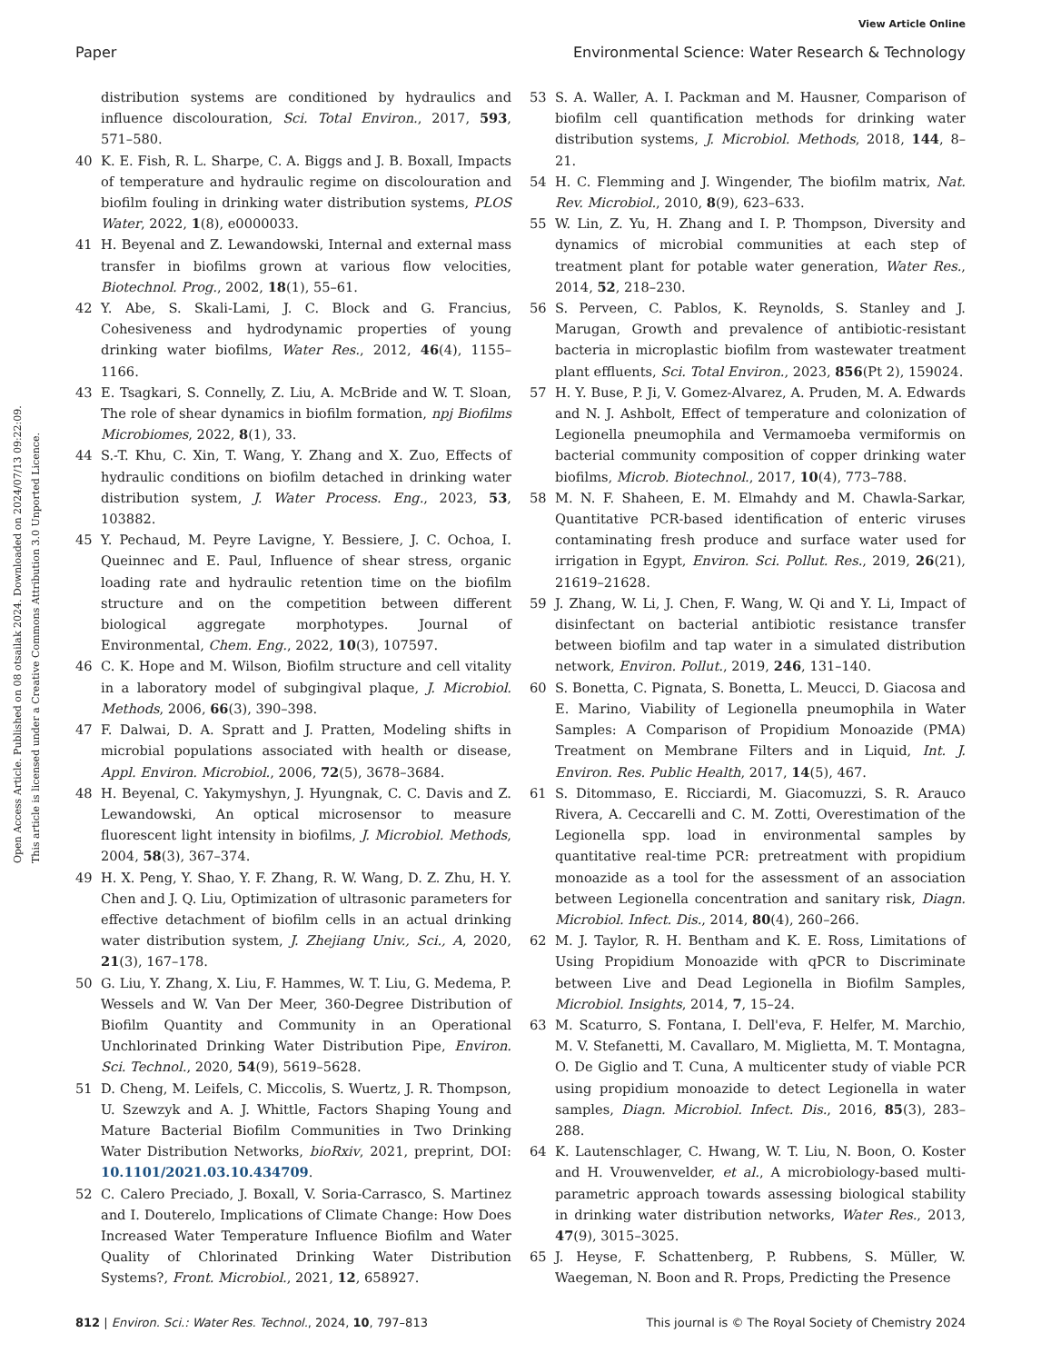View Article Online
Paper Environmental Science: Water Research & Technology
Open Access Article. Published on 08 otsailak 2024. Downloaded on 2024/07/13 09:22:09.
This article is licensed under a Creative Commons Attribution 3.0 Unported Licence.
distribution systems are conditioned by hydraulics and influence discolouration, Sci. Total Environ., 2017, 593, 571–580.
40 K. E. Fish, R. L. Sharpe, C. A. Biggs and J. B. Boxall, Impacts of temperature and hydraulic regime on discolouration and biofilm fouling in drinking water distribution systems, PLOS Water, 2022, 1(8), e0000033.
41 H. Beyenal and Z. Lewandowski, Internal and external mass transfer in biofilms grown at various flow velocities, Biotechnol. Prog., 2002, 18(1), 55–61.
42 Y. Abe, S. Skali-Lami, J. C. Block and G. Francius, Cohesiveness and hydrodynamic properties of young drinking water biofilms, Water Res., 2012, 46(4), 1155–1166.
43 E. Tsagkari, S. Connelly, Z. Liu, A. McBride and W. T. Sloan, The role of shear dynamics in biofilm formation, npj Biofilms Microbiomes, 2022, 8(1), 33.
44 S.-T. Khu, C. Xin, T. Wang, Y. Zhang and X. Zuo, Effects of hydraulic conditions on biofilm detached in drinking water distribution system, J. Water Process. Eng., 2023, 53, 103882.
45 Y. Pechaud, M. Peyre Lavigne, Y. Bessiere, J. C. Ochoa, I. Queinnec and E. Paul, Influence of shear stress, organic loading rate and hydraulic retention time on the biofilm structure and on the competition between different biological aggregate morphotypes. Journal of Environmental, Chem. Eng., 2022, 10(3), 107597.
46 C. K. Hope and M. Wilson, Biofilm structure and cell vitality in a laboratory model of subgingival plaque, J. Microbiol. Methods, 2006, 66(3), 390–398.
47 F. Dalwai, D. A. Spratt and J. Pratten, Modeling shifts in microbial populations associated with health or disease, Appl. Environ. Microbiol., 2006, 72(5), 3678–3684.
48 H. Beyenal, C. Yakymyshyn, J. Hyungnak, C. C. Davis and Z. Lewandowski, An optical microsensor to measure fluorescent light intensity in biofilms, J. Microbiol. Methods, 2004, 58(3), 367–374.
49 H. X. Peng, Y. Shao, Y. F. Zhang, R. W. Wang, D. Z. Zhu, H. Y. Chen and J. Q. Liu, Optimization of ultrasonic parameters for effective detachment of biofilm cells in an actual drinking water distribution system, J. Zhejiang Univ., Sci., A, 2020, 21(3), 167–178.
50 G. Liu, Y. Zhang, X. Liu, F. Hammes, W. T. Liu, G. Medema, P. Wessels and W. Van Der Meer, 360-Degree Distribution of Biofilm Quantity and Community in an Operational Unchlorinated Drinking Water Distribution Pipe, Environ. Sci. Technol., 2020, 54(9), 5619–5628.
51 D. Cheng, M. Leifels, C. Miccolis, S. Wuertz, J. R. Thompson, U. Szewzyk and A. J. Whittle, Factors Shaping Young and Mature Bacterial Biofilm Communities in Two Drinking Water Distribution Networks, bioRxiv, 2021, preprint, DOI: 10.1101/2021.03.10.434709.
52 C. Calero Preciado, J. Boxall, V. Soria-Carrasco, S. Martinez and I. Douterelo, Implications of Climate Change: How Does Increased Water Temperature Influence Biofilm and Water Quality of Chlorinated Drinking Water Distribution Systems?, Front. Microbiol., 2021, 12, 658927.
53 S. A. Waller, A. I. Packman and M. Hausner, Comparison of biofilm cell quantification methods for drinking water distribution systems, J. Microbiol. Methods, 2018, 144, 8–21.
54 H. C. Flemming and J. Wingender, The biofilm matrix, Nat. Rev. Microbiol., 2010, 8(9), 623–633.
55 W. Lin, Z. Yu, H. Zhang and I. P. Thompson, Diversity and dynamics of microbial communities at each step of treatment plant for potable water generation, Water Res., 2014, 52, 218–230.
56 S. Perveen, C. Pablos, K. Reynolds, S. Stanley and J. Marugan, Growth and prevalence of antibiotic-resistant bacteria in microplastic biofilm from wastewater treatment plant effluents, Sci. Total Environ., 2023, 856(Pt 2), 159024.
57 H. Y. Buse, P. Ji, V. Gomez-Alvarez, A. Pruden, M. A. Edwards and N. J. Ashbolt, Effect of temperature and colonization of Legionella pneumophila and Vermamoeba vermiformis on bacterial community composition of copper drinking water biofilms, Microb. Biotechnol., 2017, 10(4), 773–788.
58 M. N. F. Shaheen, E. M. Elmahdy and M. Chawla-Sarkar, Quantitative PCR-based identification of enteric viruses contaminating fresh produce and surface water used for irrigation in Egypt, Environ. Sci. Pollut. Res., 2019, 26(21), 21619–21628.
59 J. Zhang, W. Li, J. Chen, F. Wang, W. Qi and Y. Li, Impact of disinfectant on bacterial antibiotic resistance transfer between biofilm and tap water in a simulated distribution network, Environ. Pollut., 2019, 246, 131–140.
60 S. Bonetta, C. Pignata, S. Bonetta, L. Meucci, D. Giacosa and E. Marino, Viability of Legionella pneumophila in Water Samples: A Comparison of Propidium Monoazide (PMA) Treatment on Membrane Filters and in Liquid, Int. J. Environ. Res. Public Health, 2017, 14(5), 467.
61 S. Ditommaso, E. Ricciardi, M. Giacomuzzi, S. R. Arauco Rivera, A. Ceccarelli and C. M. Zotti, Overestimation of the Legionella spp. load in environmental samples by quantitative real-time PCR: pretreatment with propidium monoazide as a tool for the assessment of an association between Legionella concentration and sanitary risk, Diagn. Microbiol. Infect. Dis., 2014, 80(4), 260–266.
62 M. J. Taylor, R. H. Bentham and K. E. Ross, Limitations of Using Propidium Monoazide with qPCR to Discriminate between Live and Dead Legionella in Biofilm Samples, Microbiol. Insights, 2014, 7, 15–24.
63 M. Scaturro, S. Fontana, I. Dell'eva, F. Helfer, M. Marchio, M. V. Stefanetti, M. Cavallaro, M. Miglietta, M. T. Montagna, O. De Giglio and T. Cuna, A multicenter study of viable PCR using propidium monoazide to detect Legionella in water samples, Diagn. Microbiol. Infect. Dis., 2016, 85(3), 283–288.
64 K. Lautenschlager, C. Hwang, W. T. Liu, N. Boon, O. Koster and H. Vrouwenvelder, et al., A microbiology-based multi-parametric approach towards assessing biological stability in drinking water distribution networks, Water Res., 2013, 47(9), 3015–3025.
65 J. Heyse, F. Schattenberg, P. Rubbens, S. Müller, W. Waegeman, N. Boon and R. Props, Predicting the Presence
812 | Environ. Sci.: Water Res. Technol., 2024, 10, 797–813 This journal is © The Royal Society of Chemistry 2024